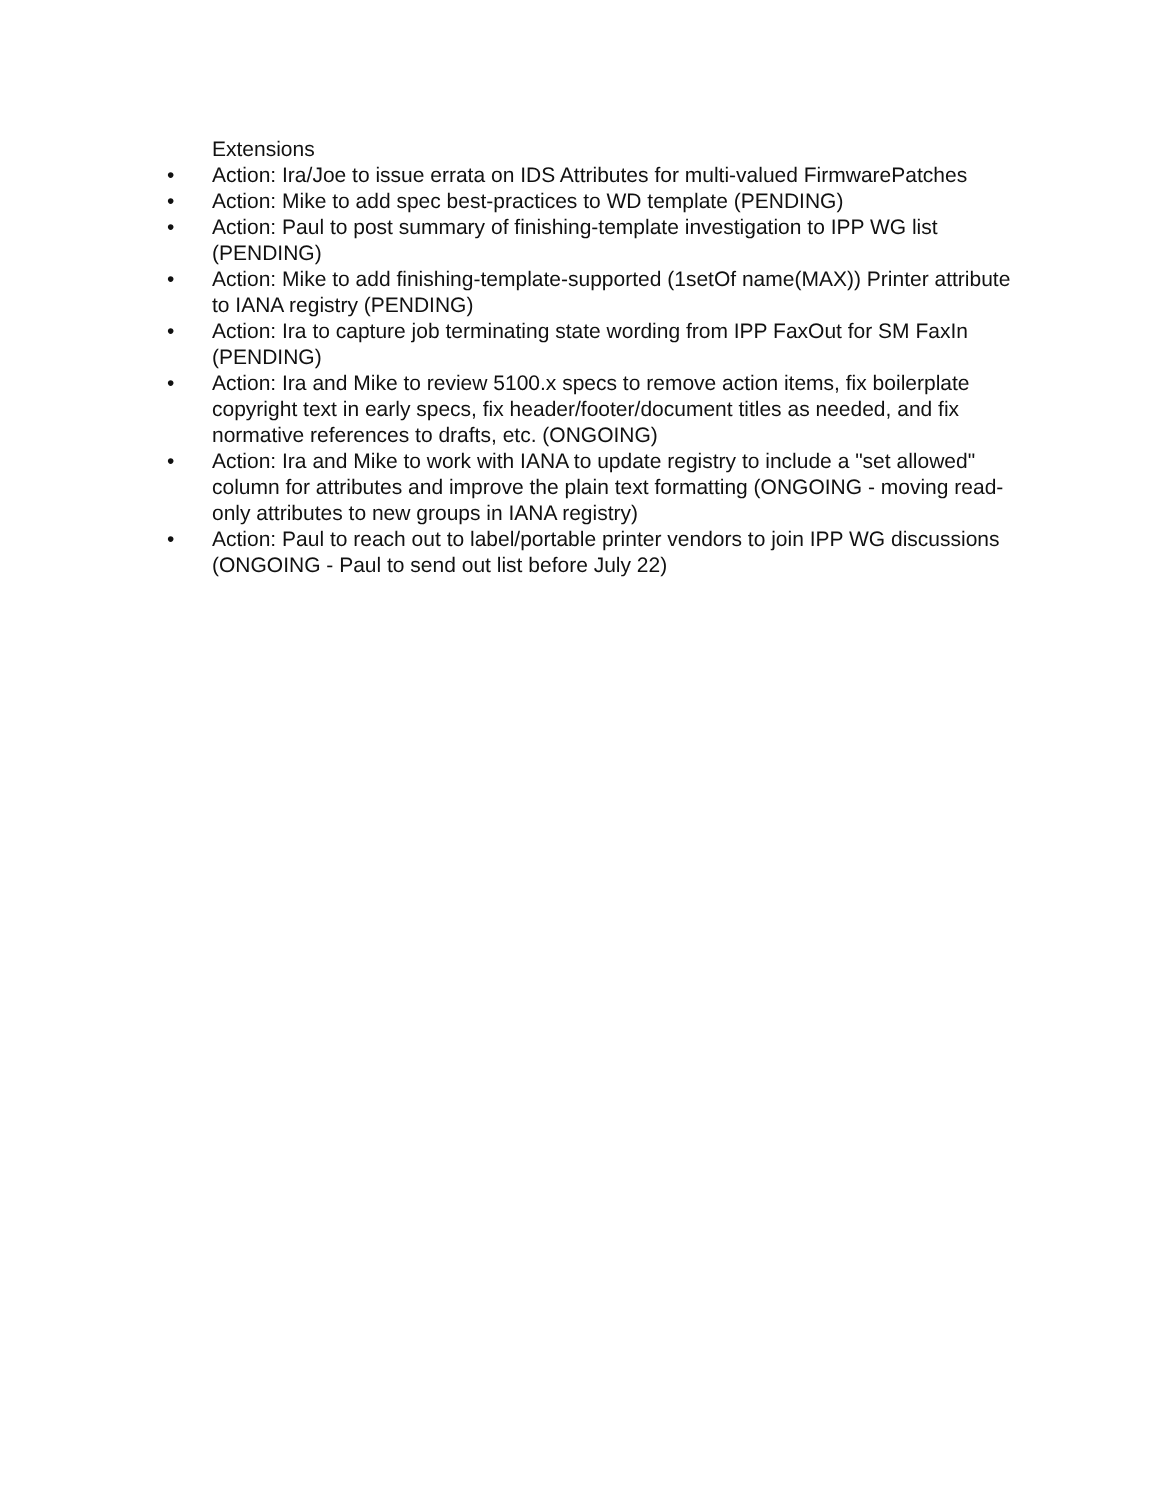Extensions
• Action: Ira/Joe to issue errata on IDS Attributes for multi-valued FirmwarePatches
• Action: Mike to add spec best-practices to WD template (PENDING)
• Action: Paul to post summary of finishing-template investigation to IPP WG list (PENDING)
• Action: Mike to add finishing-template-supported (1setOf name(MAX)) Printer attribute to IANA registry (PENDING)
• Action: Ira to capture job terminating state wording from IPP FaxOut for SM FaxIn (PENDING)
• Action: Ira and Mike to review 5100.x specs to remove action items, fix boilerplate copyright text in early specs, fix header/footer/document titles as needed, and fix normative references to drafts, etc. (ONGOING)
• Action: Ira and Mike to work with IANA to update registry to include a "set allowed" column for attributes and improve the plain text formatting (ONGOING - moving read-only attributes to new groups in IANA registry)
• Action: Paul to reach out to label/portable printer vendors to join IPP WG discussions (ONGOING - Paul to send out list before July 22)